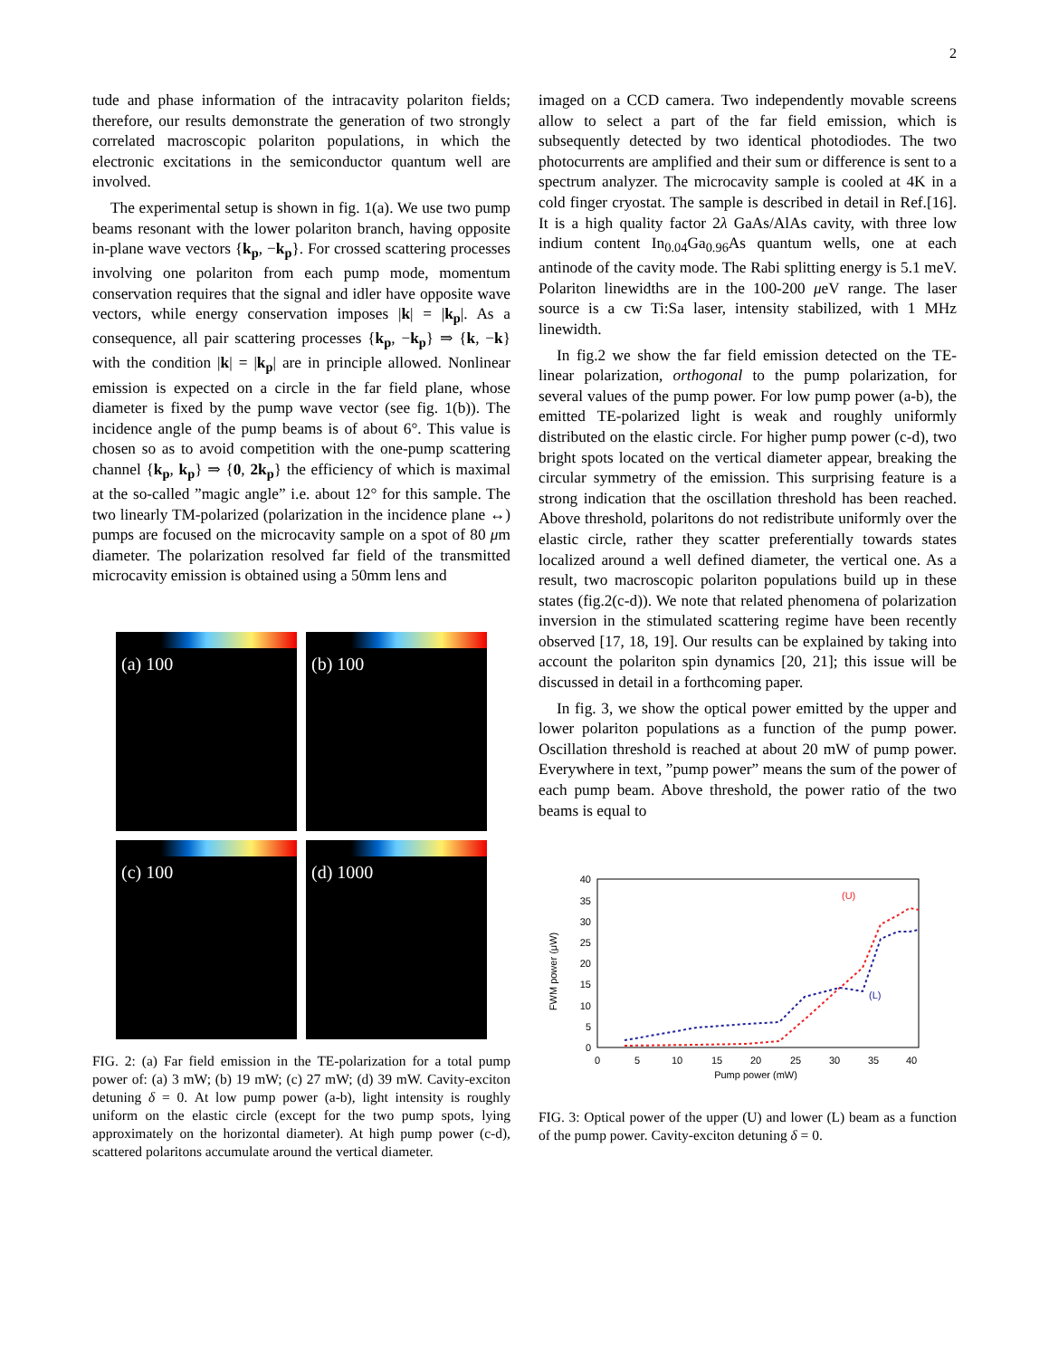2
tude and phase information of the intracavity polariton fields; therefore, our results demonstrate the generation of two strongly correlated macroscopic polariton populations, in which the electronic excitations in the semiconductor quantum well are involved.
The experimental setup is shown in fig. 1(a). We use two pump beams resonant with the lower polariton branch, having opposite in-plane wave vectors {k<sub>p</sub>, −k<sub>p</sub>}. For crossed scattering processes involving one polariton from each pump mode, momentum conservation requires that the signal and idler have opposite wave vectors, while energy conservation imposes |k| = |k<sub>p</sub>|. As a consequence, all pair scattering processes {k<sub>p</sub>, −k<sub>p</sub>} ⇒ {k, −k} with the condition |k| = |k<sub>p</sub>| are in principle allowed. Nonlinear emission is expected on a circle in the far field plane, whose diameter is fixed by the pump wave vector (see fig. 1(b)). The incidence angle of the pump beams is of about 6°. This value is chosen so as to avoid competition with the one-pump scattering channel {k<sub>p</sub>, k<sub>p</sub>} ⇒ {0, 2k<sub>p</sub>} the efficiency of which is maximal at the so-called ”magic angle” i.e. about 12° for this sample. The two linearly TM-polarized (polarization in the incidence plane ↔) pumps are focused on the microcavity sample on a spot of 80 μm diameter. The polarization resolved far field of the transmitted microcavity emission is obtained using a 50mm lens and
(a) 100
(b) 100
(c) 100
(d) 1000
FIG. 2: (a) Far field emission in the TE-polarization for a total pump power of: (a) 3 mW; (b) 19 mW; (c) 27 mW; (d) 39 mW. Cavity-exciton detuning δ = 0. At low pump power (a-b), light intensity is roughly uniform on the elastic circle (except for the two pump spots, lying approximately on the horizontal diameter). At high pump power (c-d), scattered polaritons accumulate around the vertical diameter.
imaged on a CCD camera. Two independently movable screens allow to select a part of the far field emission, which is subsequently detected by two identical photodiodes. The two photocurrents are amplified and their sum or difference is sent to a spectrum analyzer. The microcavity sample is cooled at 4K in a cold finger cryostat. The sample is described in detail in Ref.[16]. It is a high quality factor 2λ GaAs/AlAs cavity, with three low indium content In<sub>0.04</sub>Ga<sub>0.96</sub>As quantum wells, one at each antinode of the cavity mode. The Rabi splitting energy is 5.1 meV. Polariton linewidths are in the 100-200 μeV range. The laser source is a cw Ti:Sa laser, intensity stabilized, with 1 MHz linewidth.
In fig.2 we show the far field emission detected on the TE-linear polarization, orthogonal to the pump polarization, for several values of the pump power. For low pump power (a-b), the emitted TE-polarized light is weak and roughly uniformly distributed on the elastic circle. For higher pump power (c-d), two bright spots located on the vertical diameter appear, breaking the circular symmetry of the emission. This surprising feature is a strong indication that the oscillation threshold has been reached. Above threshold, polaritons do not redistribute uniformly over the elastic circle, rather they scatter preferentially towards states localized around a well defined diameter, the vertical one. As a result, two macroscopic polariton populations build up in these states (fig.2(c-d)). We note that related phenomena of polarization inversion in the stimulated scattering regime have been recently observed [17, 18, 19]. Our results can be explained by taking into account the polariton spin dynamics [20, 21]; this issue will be discussed in detail in a forthcoming paper.
In fig. 3, we show the optical power emitted by the upper and lower polariton populations as a function of the pump power. Oscillation threshold is reached at about 20 mW of pump power. Everywhere in text, ”pump power” means the sum of the power of each pump beam. Above threshold, the power ratio of the two beams is equal to
0
5
10
15
20
25
30
35
40
0
5
10
15
20
25
30
35
40
Pump power (mW)
FWM power (μW)
(U)
(L)
FIG. 3: Optical power of the upper (U) and lower (L) beam as a function of the pump power. Cavity-exciton detuning δ = 0.